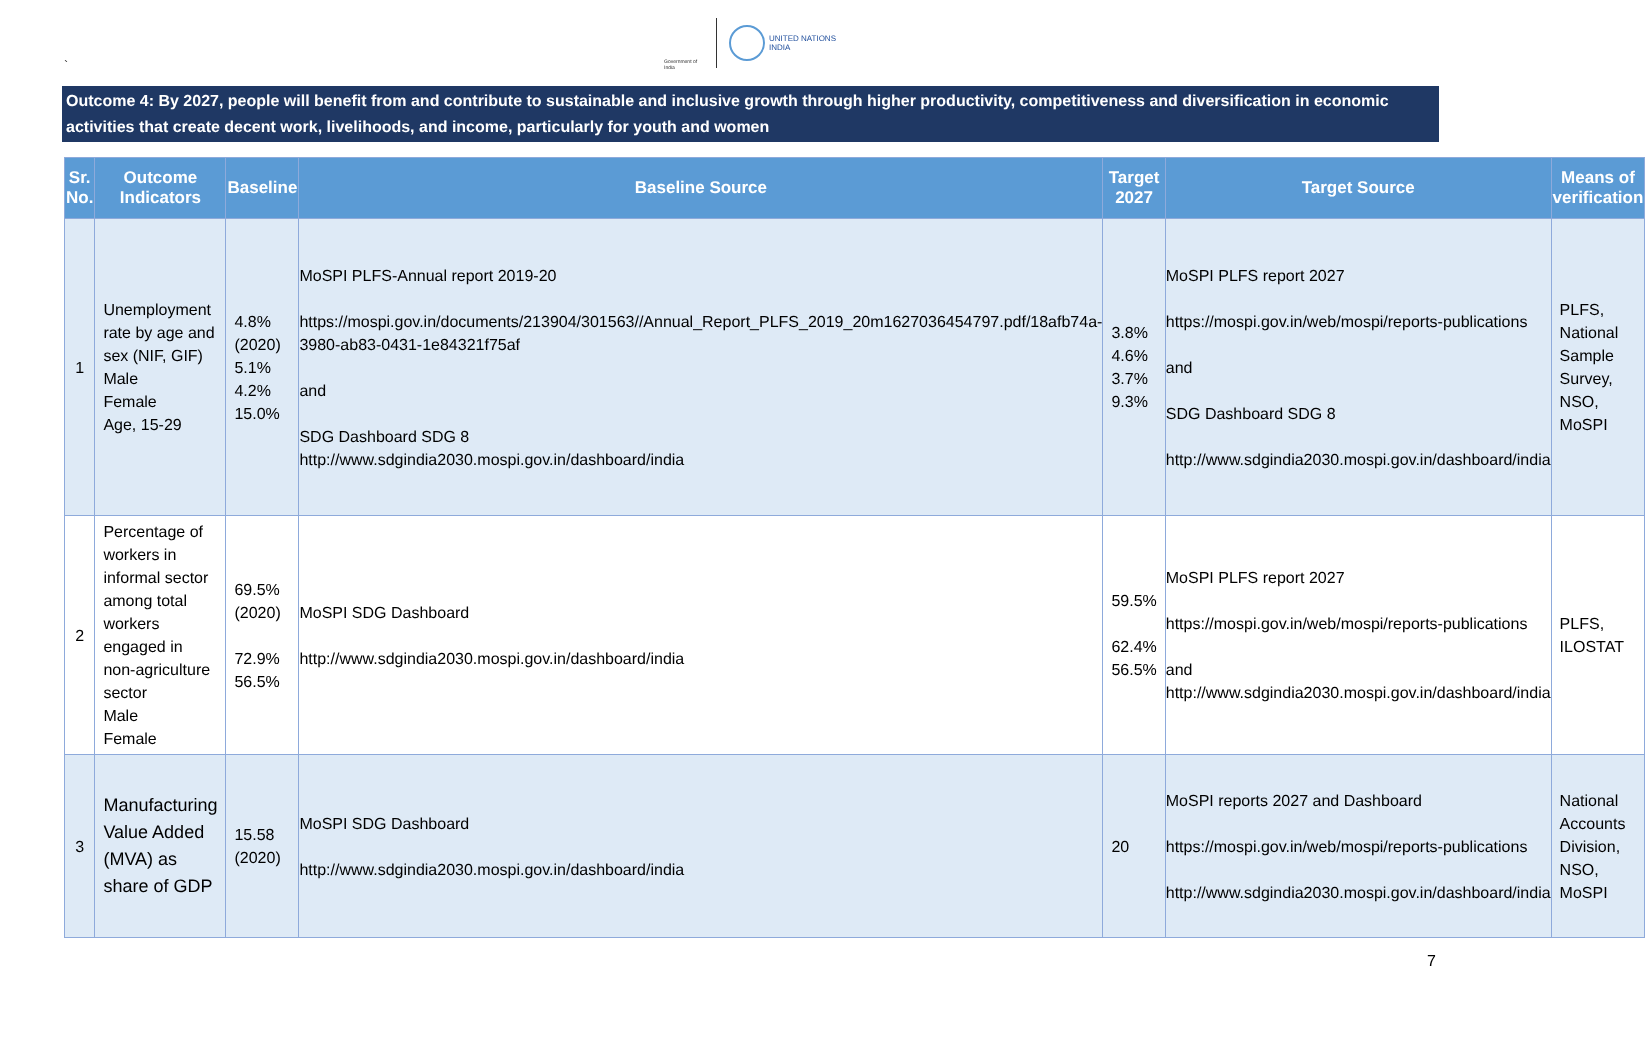`
Government of India
UNITED NATIONS
INDIA
Outcome 4: By 2027, people will benefit from and contribute to sustainable and inclusive growth through higher productivity, competitiveness and diversification in economic activities that create decent work, livelihoods, and income, particularly for youth and women
| Sr. No. | Outcome Indicators | Baseline | Baseline Source | Target 2027 | Target Source | Means of verification |
| --- | --- | --- | --- | --- | --- | --- |
| 1 | Unemployment rate by age and sex (NIF, GIF) Male Female Age, 15-29 | 4.8% (2020) 5.1% 4.2% 15.0% | MoSPI PLFS-Annual report 2019-20 https://mospi.gov.in/documents/213904/301563//Annual_Report_PLFS_2019_20m1627036454797.pdf/18afb74a-3980-ab83-0431-1e84321f75af and SDG Dashboard SDG 8 http://www.sdgindia2030.mospi.gov.in/dashboard/india | 3.8% 4.6% 3.7% 9.3% | MoSPI PLFS report 2027 https://mospi.gov.in/web/mospi/reports-publications and SDG Dashboard SDG 8 http://www.sdgindia2030.mospi.gov.in/dashboard/india | PLFS, National Sample Survey, NSO, MoSPI |
| 2 | Percentage of workers in informal sector among total workers engaged in non-agriculture sector Male Female | 69.5% (2020) 72.9% 56.5% | MoSPI SDG Dashboard http://www.sdgindia2030.mospi.gov.in/dashboard/india | 59.5% 62.4% 56.5% | MoSPI PLFS report 2027 https://mospi.gov.in/web/mospi/reports-publications and http://www.sdgindia2030.mospi.gov.in/dashboard/india | PLFS, ILOSTAT |
| 3 | Manufacturing Value Added (MVA) as share of GDP | 15.58 (2020) | MoSPI SDG Dashboard http://www.sdgindia2030.mospi.gov.in/dashboard/india | 20 | MoSPI reports 2027 and Dashboard https://mospi.gov.in/web/mospi/reports-publications http://www.sdgindia2030.mospi.gov.in/dashboard/india | National Accounts Division, NSO, MoSPI |
7